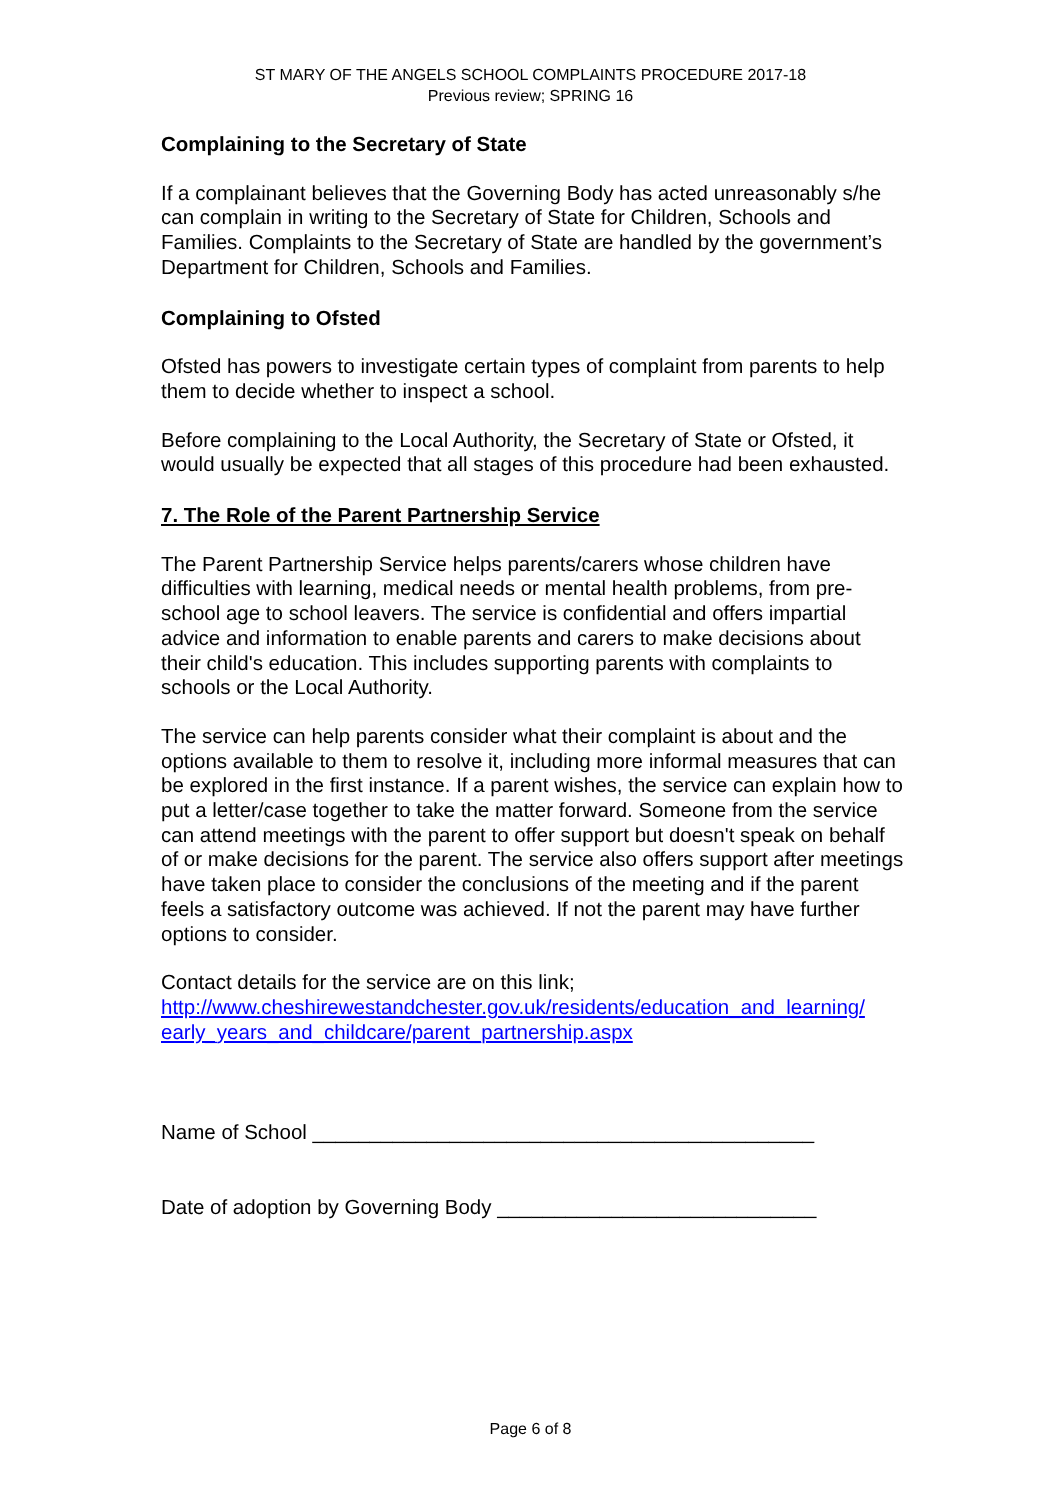ST MARY OF THE ANGELS SCHOOL COMPLAINTS PROCEDURE 2017-18
Previous review; SPRING 16
Complaining to the Secretary of State
If a complainant believes that the Governing Body has acted unreasonably s/he can complain in writing to the Secretary of State for Children, Schools and Families. Complaints to the Secretary of State are handled by the government’s Department for Children, Schools and Families.
Complaining to Ofsted
Ofsted has powers to investigate certain types of complaint from parents to help them to decide whether to inspect a school.
Before complaining to the Local Authority, the Secretary of State or Ofsted, it would usually be expected that all stages of this procedure had been exhausted.
7. The Role of the Parent Partnership Service
The Parent Partnership Service helps parents/carers whose children have difficulties with learning, medical needs or mental health problems, from pre-school age to school leavers. The service is confidential and offers impartial advice and information to enable parents and carers to make decisions about their child's education. This includes supporting parents with complaints to schools or the Local Authority.
The service can help parents consider what their complaint is about and the options available to them to resolve it, including more informal measures that can be explored in the first instance. If a parent wishes, the service can explain how to put a letter/case together to take the matter forward. Someone from the service can attend meetings with the parent to offer support but doesn't speak on behalf of or make decisions for the parent. The service also offers support after meetings have taken place to consider the conclusions of the meeting and if the parent feels a satisfactory outcome was achieved. If not the parent may have further options to consider.
Contact details for the service are on this link;
http://www.cheshirewestandchester.gov.uk/residents/education_and_learning/ early_years_and_childcare/parent_partnership.aspx
Name of School ____________________________________________
Date of adoption by Governing Body ____________________________
Page 6 of 8